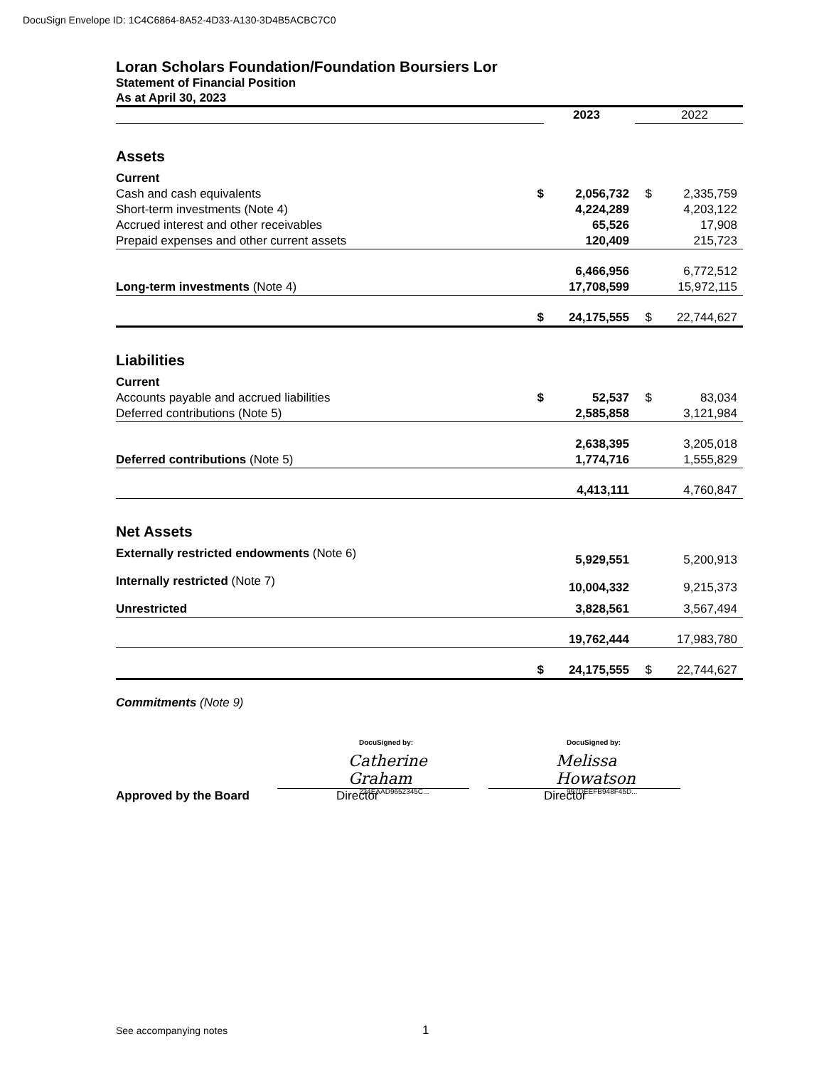DocuSign Envelope ID: 1C4C6864-8A52-4D33-A130-3D4B5ACBC7C0
Loran Scholars Foundation/Foundation Boursiers Lor
Statement of Financial Position
As at April 30, 2023
| | | 2023 | | 2022 |
| Assets | | | | |
| Current | | | | |
| Cash and cash equivalents | $ | 2,056,732 | $ | 2,335,759 |
| Short-term investments (Note 4) | | 4,224,289 | | 4,203,122 |
| Accrued interest and other receivables | | 65,526 | | 17,908 |
| Prepaid expenses and other current assets | | 120,409 | | 215,723 |
| | | 6,466,956 | | 6,772,512 |
| Long-term investments (Note 4) | | 17,708,599 | | 15,972,115 |
| | $ | 24,175,555 | $ | 22,744,627 |
| Liabilities | | | | |
| Current | | | | |
| Accounts payable and accrued liabilities | $ | 52,537 | $ | 83,034 |
| Deferred contributions (Note 5) | | 2,585,858 | | 3,121,984 |
| | | 2,638,395 | | 3,205,018 |
| Deferred contributions (Note 5) | | 1,774,716 | | 1,555,829 |
| | | 4,413,111 | | 4,760,847 |
| Net Assets | | | | |
| Externally restricted endowments (Note 6) | | 5,929,551 | | 5,200,913 |
| Internally restricted (Note 7) | | 10,004,332 | | 9,215,373 |
| Unrestricted | | 3,828,561 | | 3,567,494 |
| | | 19,762,444 | | 17,983,780 |
| | $ | 24,175,555 | $ | 22,744,627 |
Commitments (Note 9)
Approved by the Board
DocuSigned by:
Catherine Graham
224EAAD9652345C...
Director
DocuSigned by:
Melissa Howatson
997DEEFB948F45D...
Director
See accompanying notes 1